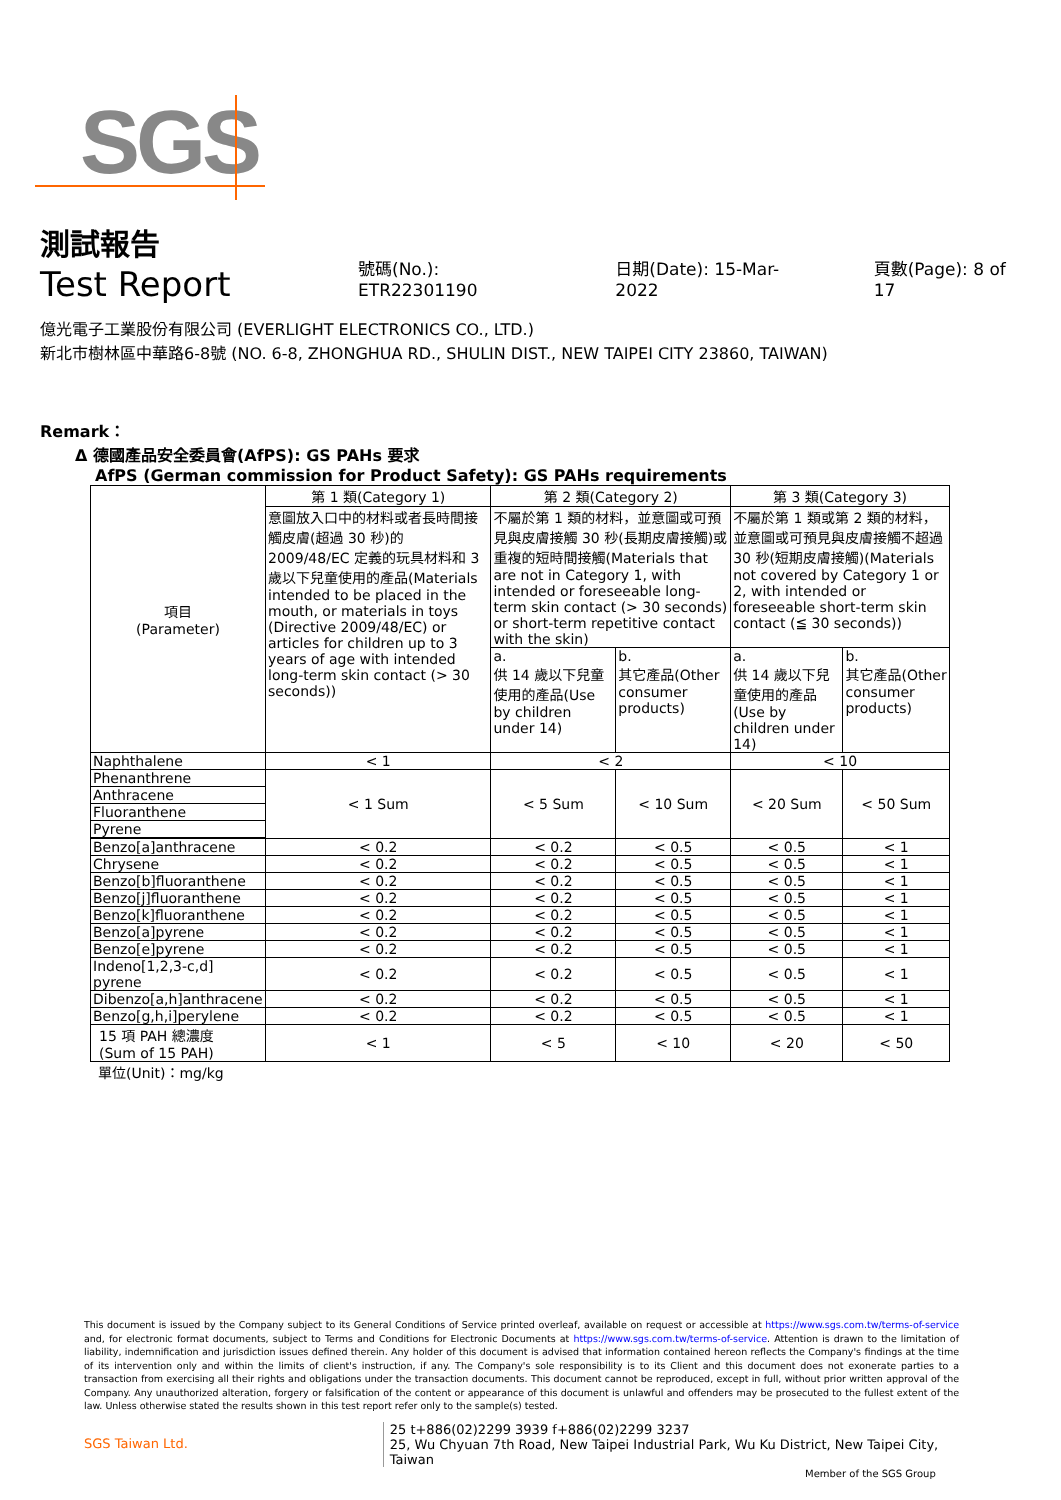SGS
測試報告
Test Report
號碼(No.): ETR22301190 日期(Date): 15-Mar-2022 頁數(Page): 8 of 17
億光電子工業股份有限公司 (EVERLIGHT ELECTRONICS CO., LTD.)
新北市樹林區中華路6-8號 (NO. 6-8, ZHONGHUA RD., SHULIN DIST., NEW TAIPEI CITY 23860, TAIWAN)
Remark：
Δ 德國產品安全委員會(AfPS): GS PAHs 要求
AfPS (German commission for Product Safety): GS PAHs requirements
| 項目 (Parameter) | 第 1 類(Category 1) | 第 2 類(Category 2) | | 第 3 類(Category 3) | |
| --- | --- | --- | --- | --- | --- |
| | 意圖放入口中的材料或者長時間接觸皮膚(超過 30 秒)的 2009/48/EC 定義的玩具材料和 3 歲以下兒童使用的產品(Materials intended to be placed in the mouth, or materials in toys (Directive 2009/48/EC) or articles for children up to 3 years of age with intended long-term skin contact (> 30 seconds)) | 不屬於第 1 類的材料，並意圖或可預見與皮膚接觸 30 秒(長期皮膚接觸)或重複的短時間接觸(Materials that are not in Category 1, with intended or foreseeable long-term skin contact (> 30 seconds) or short-term repetitive contact with the skin) | | 不屬於第 1 類或第 2 類的材料，並意圖或可預見與皮膚接觸不超過 30 秒(短期皮膚接觸)(Materials not covered by Category 1 or 2, with intended or foreseeable short-term skin contact (≦ 30 seconds)) | |
| | | a. 供 14 歲以下兒童使用的產品(Use by children under 14) | b. 其它產品(Other consumer products) | a. 供 14 歲以下兒童使用的產品(Use by children under 14) | b. 其它產品(Other consumer products) |
| Naphthalene | < 1 | < 2 | | < 10 | |
| Phenanthrene | < 1 Sum | < 5 Sum | < 10 Sum | < 20 Sum | < 50 Sum |
| Anthracene | | | | | |
| Fluoranthene | | | | | |
| Pyrene | | | | | |
| Benzo[a]anthracene | < 0.2 | < 0.2 | < 0.5 | < 0.5 | < 1 |
| Chrysene | < 0.2 | < 0.2 | < 0.5 | < 0.5 | < 1 |
| Benzo[b]fluoranthene | < 0.2 | < 0.2 | < 0.5 | < 0.5 | < 1 |
| Benzo[j]fluoranthene | < 0.2 | < 0.2 | < 0.5 | < 0.5 | < 1 |
| Benzo[k]fluoranthene | < 0.2 | < 0.2 | < 0.5 | < 0.5 | < 1 |
| Benzo[a]pyrene | < 0.2 | < 0.2 | < 0.5 | < 0.5 | < 1 |
| Benzo[e]pyrene | < 0.2 | < 0.2 | < 0.5 | < 0.5 | < 1 |
| Indeno[1,2,3-c,d] pyrene | < 0.2 | < 0.2 | < 0.5 | < 0.5 | < 1 |
| Dibenzo[a,h]anthracene | < 0.2 | < 0.2 | < 0.5 | < 0.5 | < 1 |
| Benzo[g,h,i]perylene | < 0.2 | < 0.2 | < 0.5 | < 0.5 | < 1 |
| 15 項 PAH 總濃度 (Sum of 15 PAH) | < 1 | < 5 | < 10 | < 20 | < 50 |
單位(Unit)：mg/kg
This document is issued by the Company subject to its General Conditions of Service printed overleaf, available on request or accessible at https://www.sgs.com.tw/terms-of-service and, for electronic format documents, subject to Terms and Conditions for Electronic Documents at https://www.sgs.com.tw/terms-of-service. Attention is drawn to the limitation of liability, indemnification and jurisdiction issues defined therein. Any holder of this document is advised that information contained hereon reflects the Company's findings at the time of its intervention only and within the limits of client's instruction, if any. The Company's sole responsibility is to its Client and this document does not exonerate parties to a transaction from exercising all their rights and obligations under the transaction documents. This document cannot be reproduced, except in full, without prior written approval of the Company. Any unauthorized alteration, forgery or falsification of the content or appearance of this document is unlawful and offenders may be prosecuted to the fullest extent of the law. Unless otherwise stated the results shown in this test report refer only to the sample(s) tested.
SGS Taiwan Ltd.
25 t+886(02)2299 3939 f+886(02)2299 3237
25, Wu Chyuan 7th Road, New Taipei Industrial Park, Wu Ku District, New Taipei City, Taiwan
Member of the SGS Group